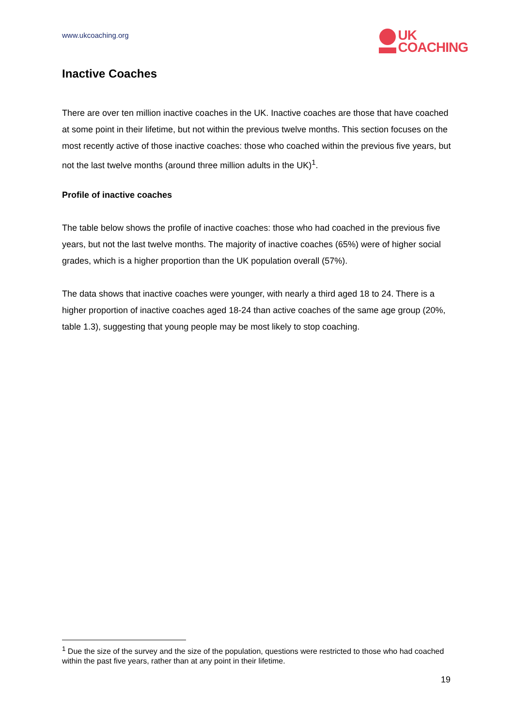www.ukcoaching.org
UK
COACHING
Inactive Coaches
There are over ten million inactive coaches in the UK. Inactive coaches are those that have coached at some point in their lifetime, but not within the previous twelve months. This section focuses on the most recently active of those inactive coaches: those who coached within the previous five years, but not the last twelve months (around three million adults in the UK)<sup>1</sup>.
Profile of inactive coaches
The table below shows the profile of inactive coaches: those who had coached in the previous five years, but not the last twelve months. The majority of inactive coaches (65%) were of higher social grades, which is a higher proportion than the UK population overall (57%).
The data shows that inactive coaches were younger, with nearly a third aged 18 to 24. There is a higher proportion of inactive coaches aged 18-24 than active coaches of the same age group (20%, table 1.3), suggesting that young people may be most likely to stop coaching.
<sup>1</sup> Due the size of the survey and the size of the population, questions were restricted to those who had coached within the past five years, rather than at any point in their lifetime.
19